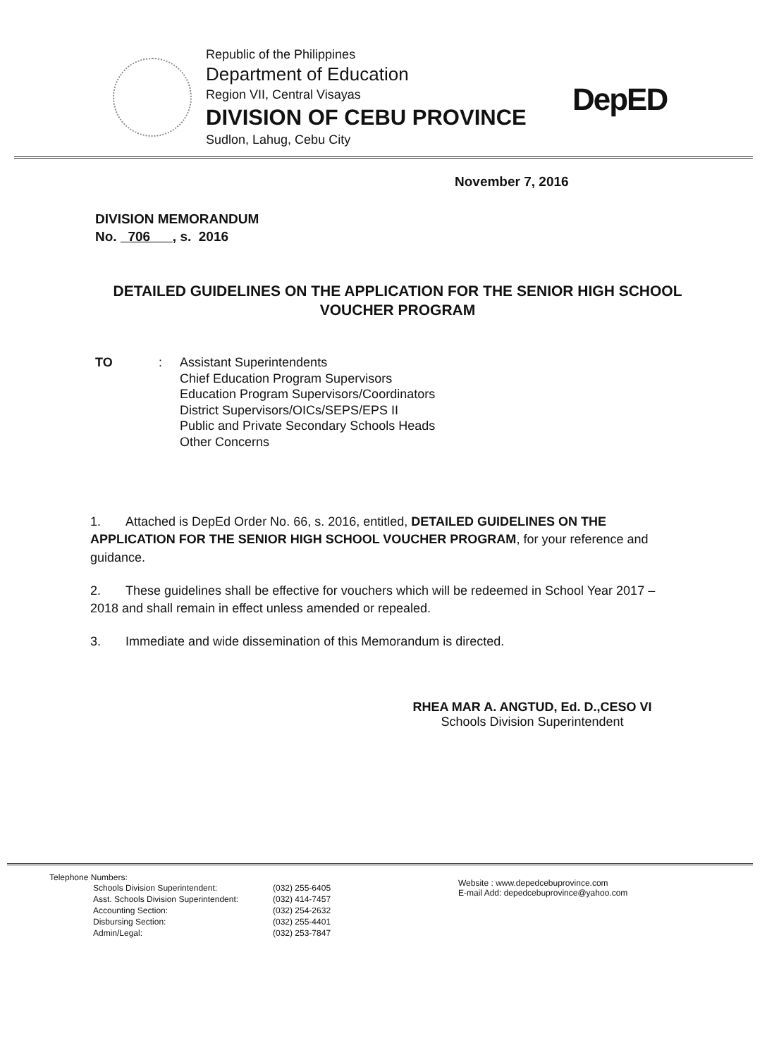Republic of the Philippines
Department of Education
Region VII, Central Visayas
DIVISION OF CEBU PROVINCE
Sudlon, Lahug, Cebu City
DepED
November 7, 2016
DIVISION MEMORANDUM
No. 706 , s. 2016
DETAILED GUIDELINES ON THE APPLICATION FOR THE SENIOR HIGH SCHOOL VOUCHER PROGRAM
TO : Assistant Superintendents
Chief Education Program Supervisors
Education Program Supervisors/Coordinators
District Supervisors/OICs/SEPS/EPS II
Public and Private Secondary Schools Heads
Other Concerns
1. Attached is DepEd Order No. 66, s. 2016, entitled, DETAILED GUIDELINES ON THE APPLICATION FOR THE SENIOR HIGH SCHOOL VOUCHER PROGRAM, for your reference and guidance.
2. These guidelines shall be effective for vouchers which will be redeemed in School Year 2017 – 2018 and shall remain in effect unless amended or repealed.
3. Immediate and wide dissemination of this Memorandum is directed.
RHEA MAR A. ANGTUD, Ed. D.,CESO VI
Schools Division Superintendent
Telephone Numbers:
| Schools Division Superintendent: | (032) 255-6405 |
| Asst. Schools Division Superintendent: | (032) 414-7457 |
| Accounting Section: | (032) 254-2632 |
| Disbursing Section: | (032) 255-4401 |
| Admin/Legal: | (032) 253-7847 |
Website : www.depedcebuprovince.com
E-mail Add: depedcebuprovince@yahoo.com